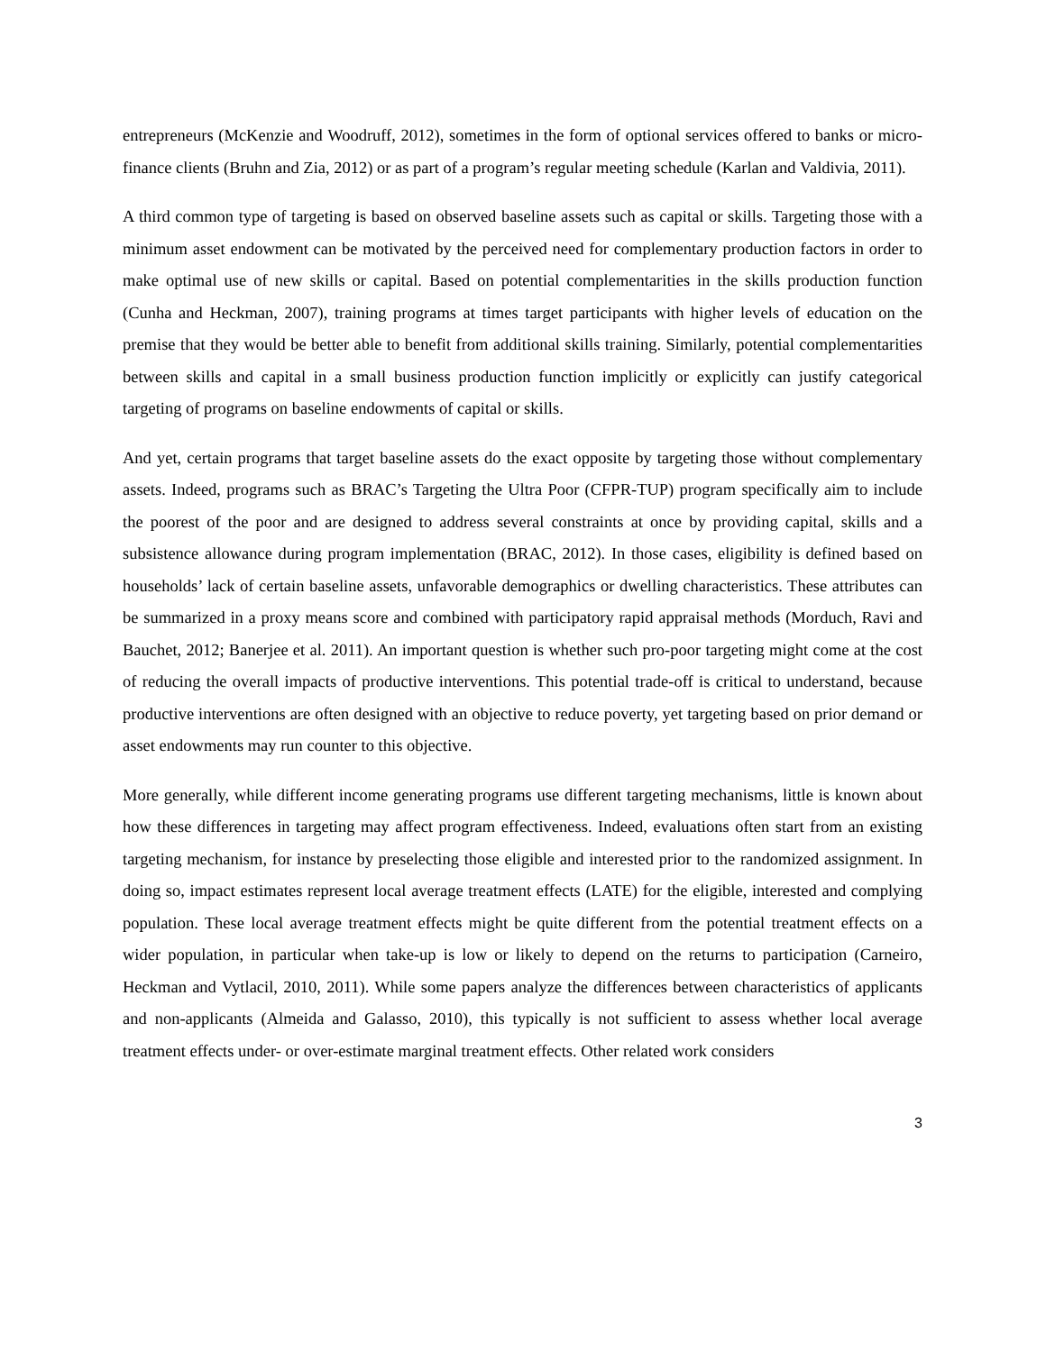entrepreneurs (McKenzie and Woodruff, 2012), sometimes in the form of optional services offered to banks or micro-finance clients (Bruhn and Zia, 2012) or as part of a program’s regular meeting schedule (Karlan and Valdivia, 2011).
A third common type of targeting is based on observed baseline assets such as capital or skills. Targeting those with a minimum asset endowment can be motivated by the perceived need for complementary production factors in order to make optimal use of new skills or capital. Based on potential complementarities in the skills production function (Cunha and Heckman, 2007), training programs at times target participants with higher levels of education on the premise that they would be better able to benefit from additional skills training. Similarly, potential complementarities between skills and capital in a small business production function implicitly or explicitly can justify categorical targeting of programs on baseline endowments of capital or skills.
And yet, certain programs that target baseline assets do the exact opposite by targeting those without complementary assets. Indeed, programs such as BRAC’s Targeting the Ultra Poor (CFPR-TUP) program specifically aim to include the poorest of the poor and are designed to address several constraints at once by providing capital, skills and a subsistence allowance during program implementation (BRAC, 2012). In those cases, eligibility is defined based on households’ lack of certain baseline assets, unfavorable demographics or dwelling characteristics. These attributes can be summarized in a proxy means score and combined with participatory rapid appraisal methods (Morduch, Ravi and Bauchet, 2012; Banerjee et al. 2011). An important question is whether such pro-poor targeting might come at the cost of reducing the overall impacts of productive interventions. This potential trade-off is critical to understand, because productive interventions are often designed with an objective to reduce poverty, yet targeting based on prior demand or asset endowments may run counter to this objective.
More generally, while different income generating programs use different targeting mechanisms, little is known about how these differences in targeting may affect program effectiveness. Indeed, evaluations often start from an existing targeting mechanism, for instance by preselecting those eligible and interested prior to the randomized assignment. In doing so, impact estimates represent local average treatment effects (LATE) for the eligible, interested and complying population. These local average treatment effects might be quite different from the potential treatment effects on a wider population, in particular when take-up is low or likely to depend on the returns to participation (Carneiro, Heckman and Vytlacil, 2010, 2011). While some papers analyze the differences between characteristics of applicants and non-applicants (Almeida and Galasso, 2010), this typically is not sufficient to assess whether local average treatment effects under- or over-estimate marginal treatment effects. Other related work considers
3